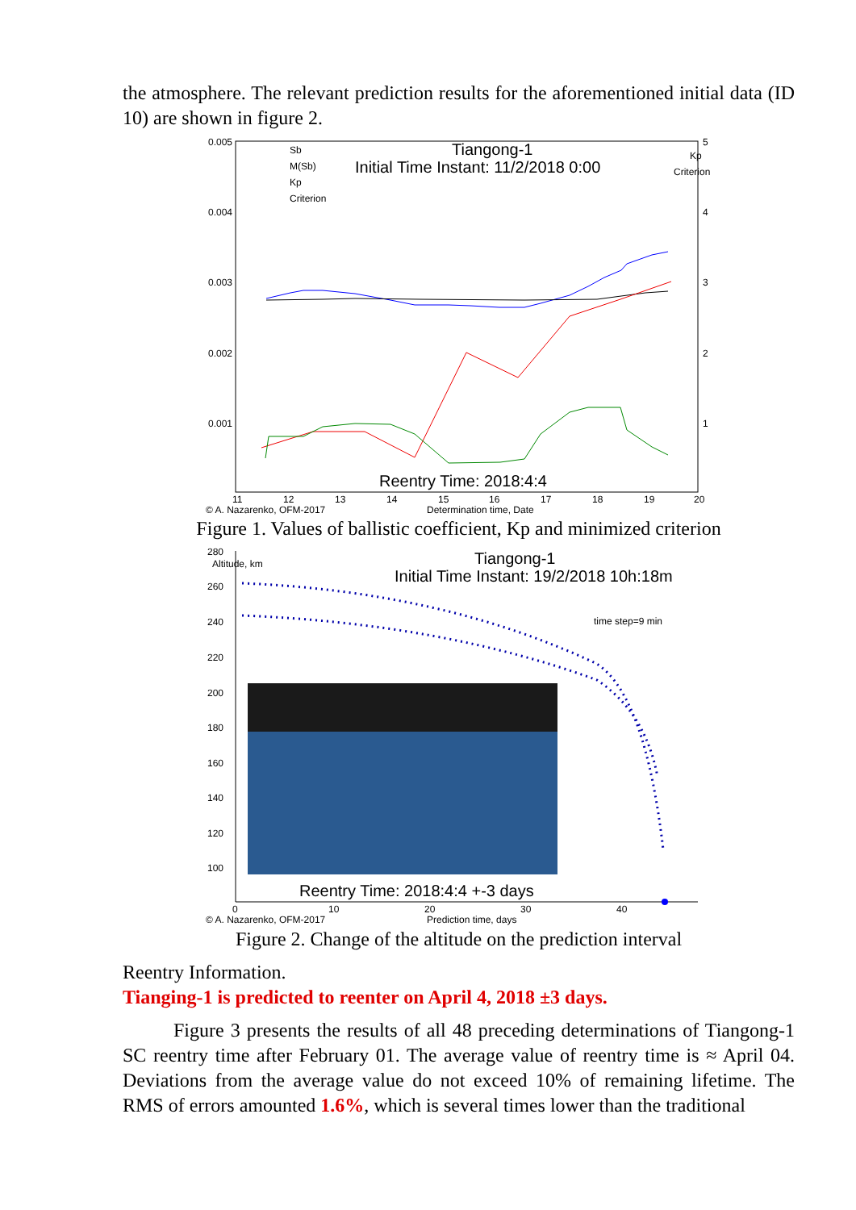the atmosphere. The relevant prediction results for the aforementioned initial data (ID 10) are shown in figure 2.
0.005
0.004
0.003
0.002
0.001
5
4
3
2
1
Kp
Criterion
Sb
M(Sb)
Kp
Criterion
Tiangong-1
Initial Time Instant: 11/2/2018 0:00
Reentry Time: 2018:4:4
11
12
13
14
15
16
17
18
19
20
© A. Nazarenko, OFM-2017
Determination time, Date
Figure 1. Values of ballistic coefficient, Kp and minimized criterion
280
Altitude, km
260
240
220
200
180
160
140
120
100
Tiangong-1
Initial Time Instant: 19/2/2018 10h:18m
time step=9 min
Reentry Time: 2018:4:4 +-3 days
0
10
20
30
40
© A. Nazarenko, OFM-2017
Prediction time, days
Figure 2. Change of the altitude on the prediction interval
Reentry Information.
Tianging-1 is predicted to reenter on April 4, 2018 ±3 days.
Figure 3 presents the results of all 48 preceding determinations of Tiangong-1 SC reentry time after February 01. The average value of reentry time is ≈ April 04. Deviations from the average value do not exceed 10% of remaining lifetime. The RMS of errors amounted 1.6%, which is several times lower than the traditional